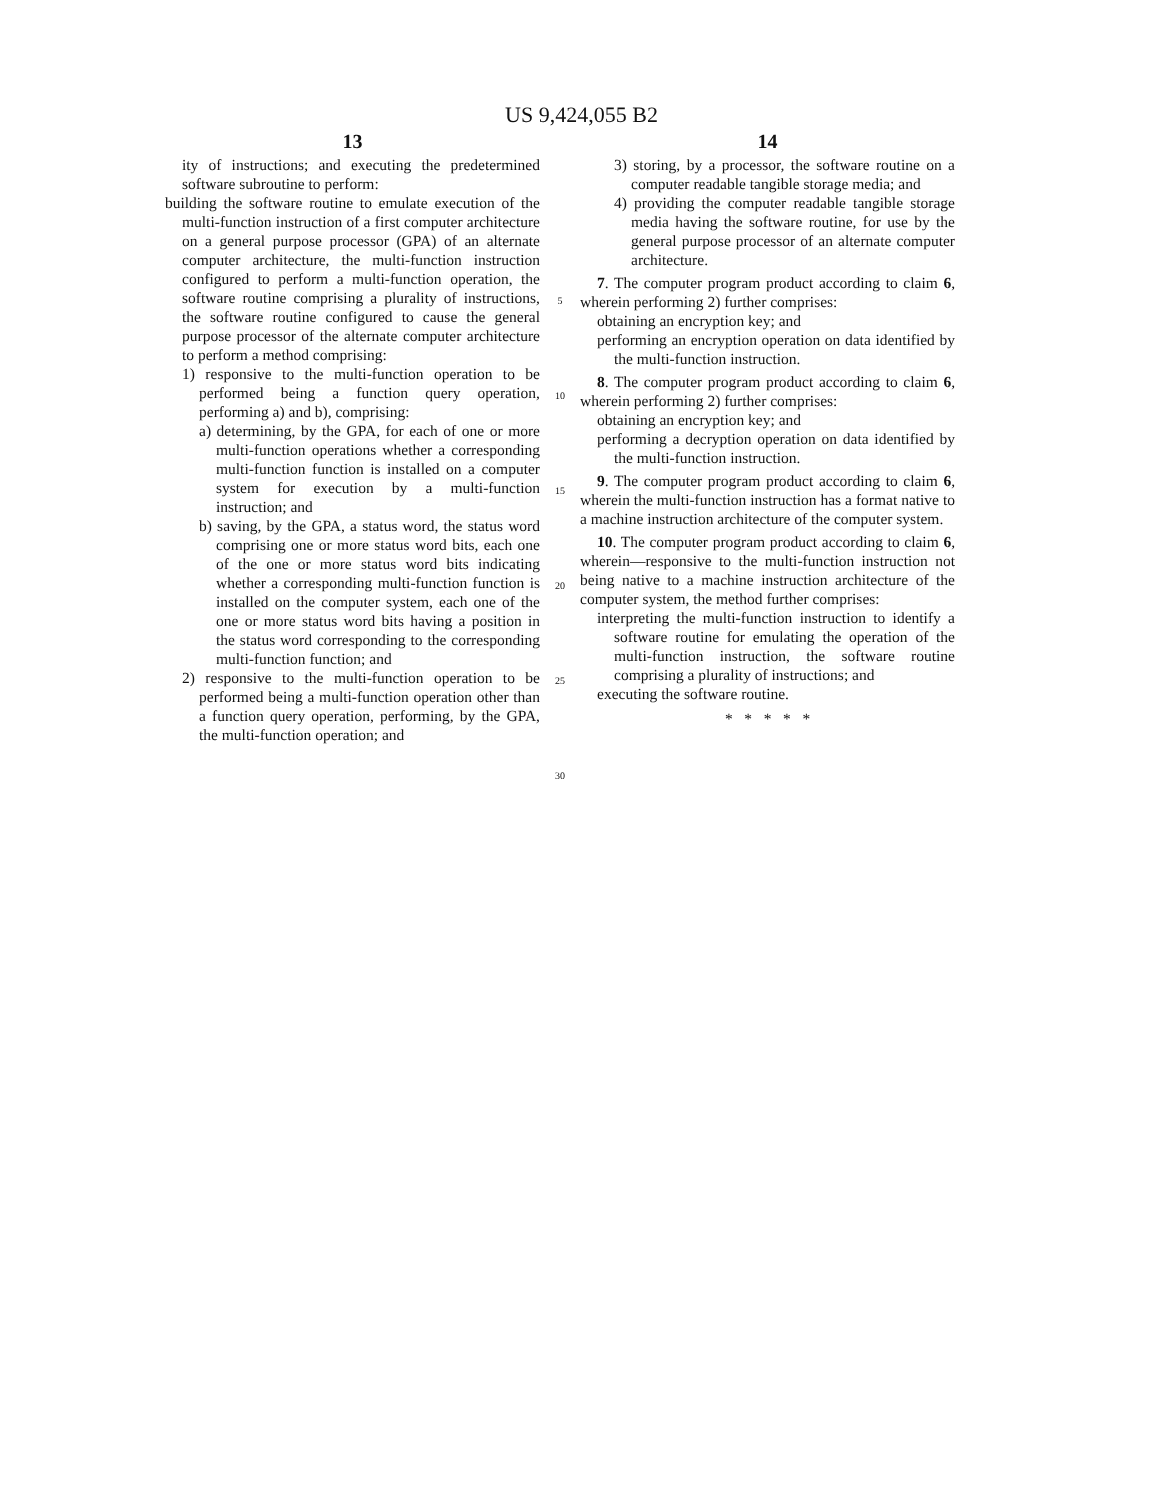US 9,424,055 B2
13
ity of instructions; and executing the predetermined software subroutine to perform:
building the software routine to emulate execution of the multi-function instruction of a first computer architecture on a general purpose processor (GPA) of an alternate computer architecture, the multi-function instruction configured to perform a multi-function operation, the software routine comprising a plurality of instructions, the software routine configured to cause the general purpose processor of the alternate computer architecture to perform a method comprising:
1) responsive to the multi-function operation to be performed being a function query operation, performing a) and b), comprising:
a) determining, by the GPA, for each of one or more multi-function operations whether a corresponding multi-function function is installed on a computer system for execution by a multi-function instruction; and
b) saving, by the GPA, a status word, the status word comprising one or more status word bits, each one of the one or more status word bits indicating whether a corresponding multi-function function is installed on the computer system, each one of the one or more status word bits having a position in the status word corresponding to the corresponding multi-function function; and
2) responsive to the multi-function operation to be performed being a multi-function operation other than a function query operation, performing, by the GPA, the multi-function operation; and
5
10
15
20
25
30
14
3) storing, by a processor, the software routine on a computer readable tangible storage media; and
4) providing the computer readable tangible storage media having the software routine, for use by the general purpose processor of an alternate computer architecture.
7. The computer program product according to claim 6, wherein performing 2) further comprises:
obtaining an encryption key; and
performing an encryption operation on data identified by the multi-function instruction.
8. The computer program product according to claim 6, wherein performing 2) further comprises:
obtaining an encryption key; and
performing a decryption operation on data identified by the multi-function instruction.
9. The computer program product according to claim 6, wherein the multi-function instruction has a format native to a machine instruction architecture of the computer system.
10. The computer program product according to claim 6, wherein—responsive to the multi-function instruction not being native to a machine instruction architecture of the computer system, the method further comprises:
interpreting the multi-function instruction to identify a software routine for emulating the operation of the multi-function instruction, the software routine comprising a plurality of instructions; and
executing the software routine.
* * * * *